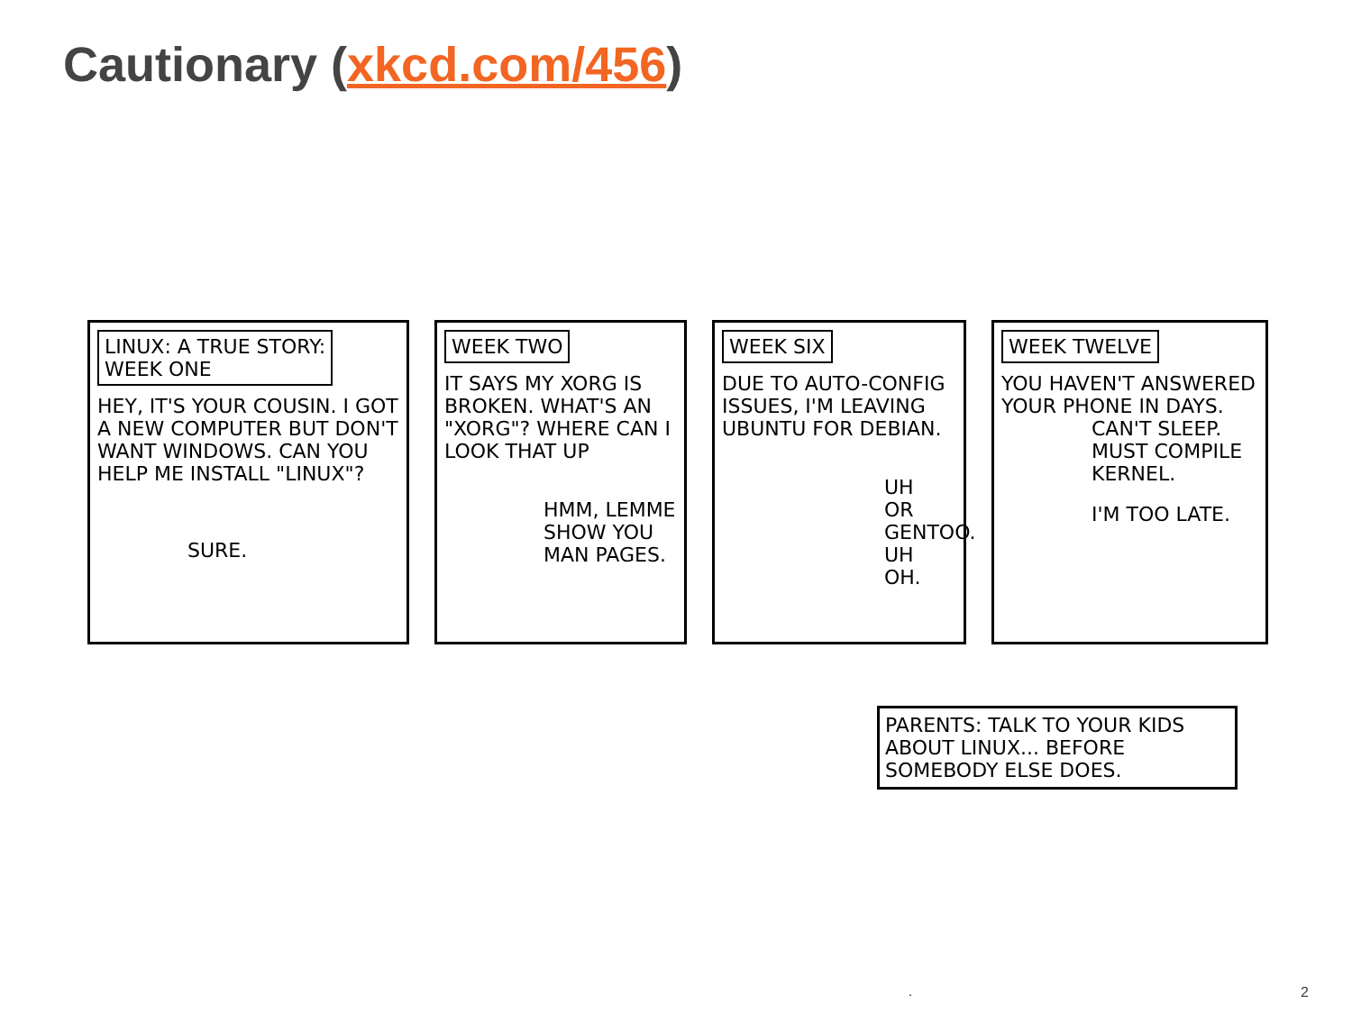Cautionary (xkcd.com/456)
LINUX: A TRUE STORY:
WEEK ONE
HEY, IT'S YOUR COUSIN. I GOT A NEW COMPUTER BUT DON'T WANT WINDOWS. CAN YOU HELP ME INSTALL "LINUX"?
SURE.
WEEK TWO
IT SAYS MY XORG IS BROKEN. WHAT'S AN "XORG"? WHERE CAN I LOOK THAT UP
HMM, LEMME SHOW YOU MAN PAGES.
WEEK SIX
DUE TO AUTO-CONFIG ISSUES, I'M LEAVING UBUNTU FOR DEBIAN.
UH
OR GENTOO.
UH OH.
WEEK TWELVE
YOU HAVEN'T ANSWERED YOUR PHONE IN DAYS.
CAN'T SLEEP. MUST COMPILE KERNEL.
I'M TOO LATE.
PARENTS: TALK TO YOUR KIDS ABOUT LINUX... BEFORE SOMEBODY ELSE DOES.
. 2